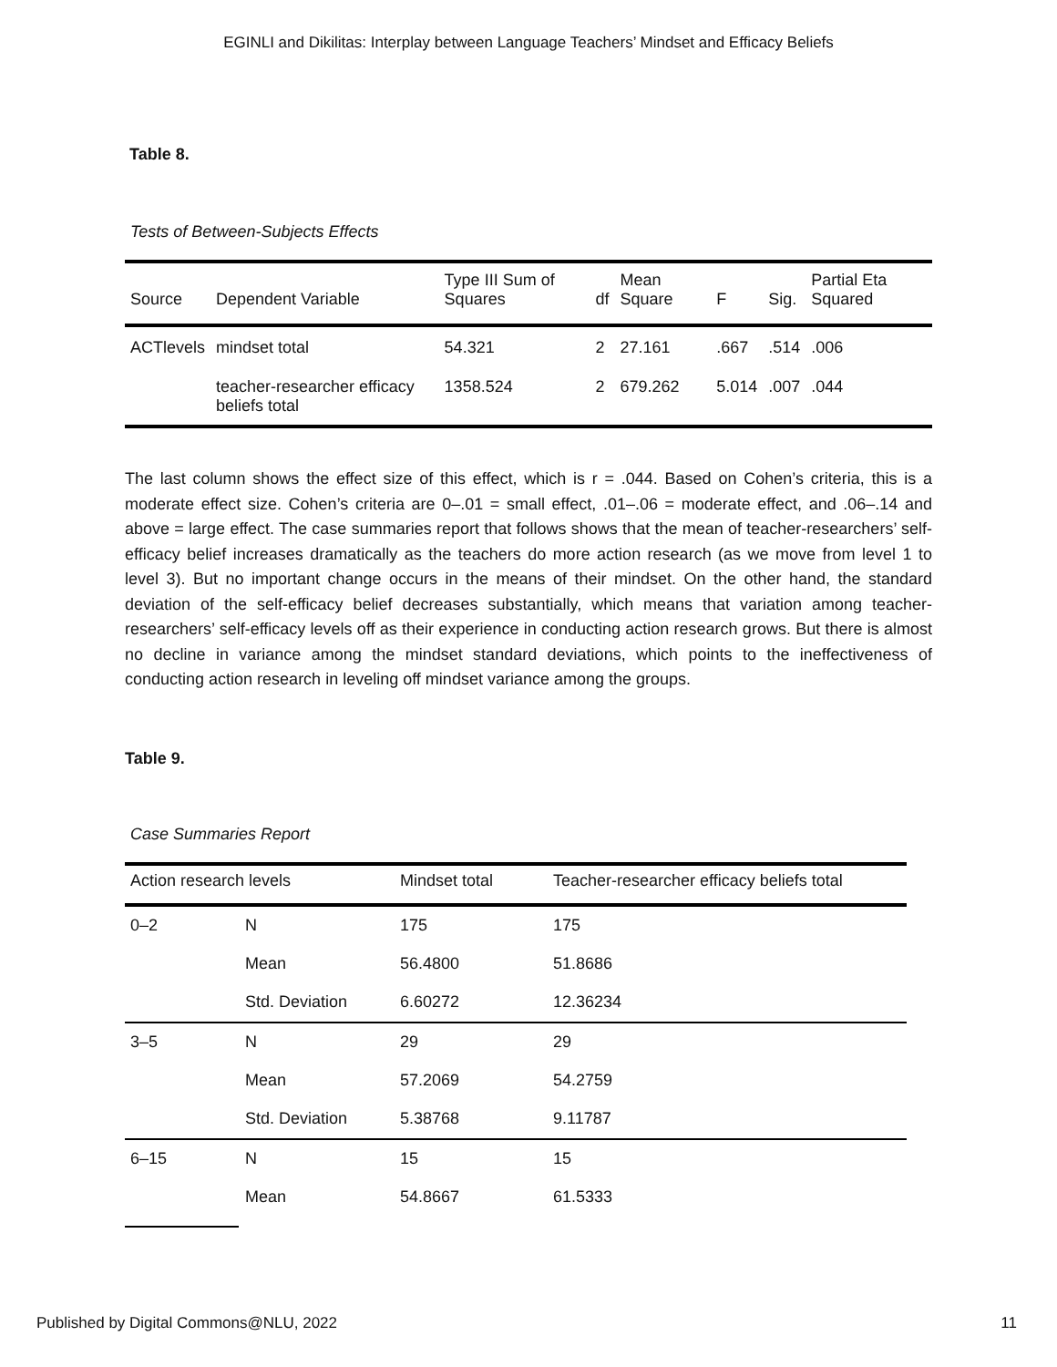EGINLI and Dikilitas: Interplay between Language Teachers’ Mindset and Efficacy Beliefs
Table 8.
Tests of Between-Subjects Effects
| Source | Dependent Variable | Type III Sum of Squares | df | Mean Square | F | Sig. | Partial Eta Squared |
| --- | --- | --- | --- | --- | --- | --- | --- |
| ACTlevels | mindset total | 54.321 | 2 | 27.161 | .667 | .514 | .006 |
| | teacher-researcher efficacy beliefs total | 1358.524 | 2 | 679.262 | 5.014 | .007 | .044 |
The last column shows the effect size of this effect, which is r = .044. Based on Cohen’s criteria, this is a moderate effect size. Cohen’s criteria are 0–.01 = small effect, .01–.06 = moderate effect, and .06–.14 and above = large effect. The case summaries report that follows shows that the mean of teacher-researchers’ self-efficacy belief increases dramatically as the teachers do more action research (as we move from level 1 to level 3). But no important change occurs in the means of their mindset. On the other hand, the standard deviation of the self-efficacy belief decreases substantially, which means that variation among teacher-researchers’ self-efficacy levels off as their experience in conducting action research grows. But there is almost no decline in variance among the mindset standard deviations, which points to the ineffectiveness of conducting action research in leveling off mindset variance among the groups.
Table 9.
Case Summaries Report
| Action research levels | | Mindset total | Teacher-researcher efficacy beliefs total |
| --- | --- | --- | --- |
| 0–2 | N | 175 | 175 |
| | Mean | 56.4800 | 51.8686 |
| | Std. Deviation | 6.60272 | 12.36234 |
| 3–5 | N | 29 | 29 |
| | Mean | 57.2069 | 54.2759 |
| | Std. Deviation | 5.38768 | 9.11787 |
| 6–15 | N | 15 | 15 |
| | Mean | 54.8667 | 61.5333 |
Published by Digital Commons@NLU, 2022 11